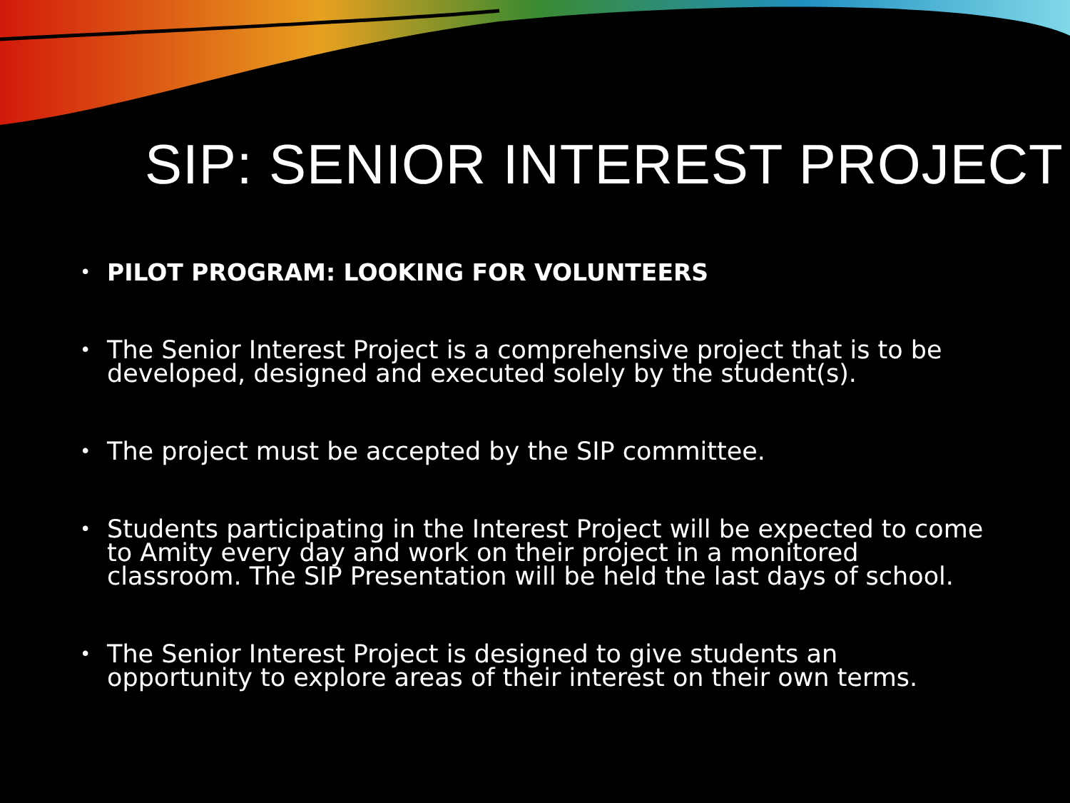SIP: SENIOR INTEREST PROJECT
• PILOT PROGRAM: LOOKING FOR VOLUNTEERS
• The Senior Interest Project is a comprehensive project that is to be developed, designed and executed solely by the student(s).
• The project must be accepted by the SIP committee.
• Students participating in the Interest Project will be expected to come to Amity every day and work on their project in a monitored classroom. The SIP Presentation will be held the last days of school.
• The Senior Interest Project is designed to give students an opportunity to explore areas of their interest on their own terms.